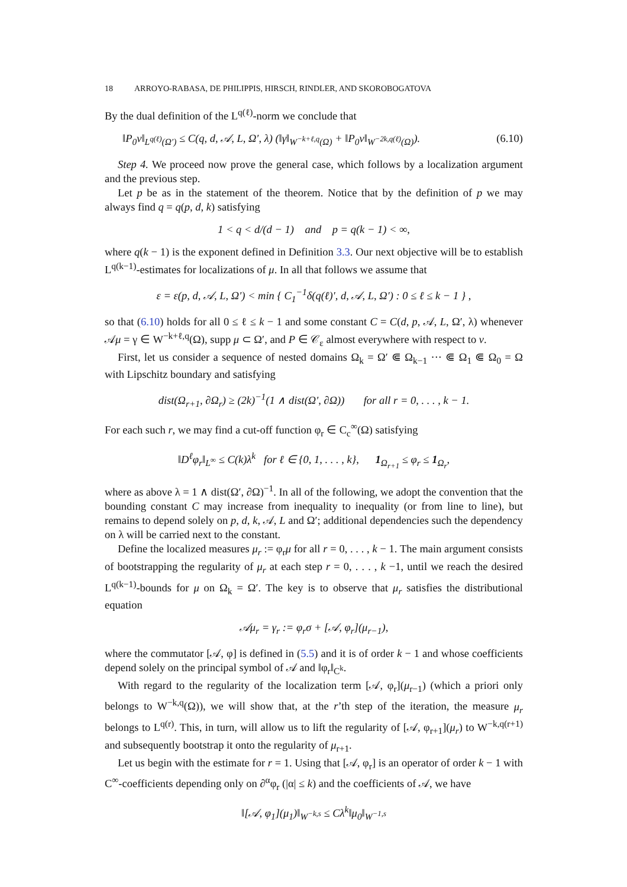18 ARROYO-RABASA, DE PHILIPPIS, HIRSCH, RINDLER, AND SKOROBOGATOVA
By the dual definition of the L<sup>q(ℓ)</sup>-norm we conclude that
‖P<sub>0</sub>ν‖<sub>L<sup>q(ℓ)</sup>(Ω′)</sub> ≤ C(q, d, 𝒜, L, Ω′, λ) (‖γ‖<sub>W<sup>−k+ℓ,q</sup>(Ω)</sub> + ‖P<sub>0</sub>ν‖<sub>W<sup>−2k,q(ℓ)</sup>(Ω)</sub>). (6.10)
Step 4. We proceed now prove the general case, which follows by a localization argument and the previous step.
Let p be as in the statement of the theorem. Notice that by the definition of p we may always find q = q(p, d, k) satisfying
1 < q < d/(d − 1) and p = q(k − 1) < ∞,
where q(k − 1) is the exponent defined in Definition 3.3. Our next objective will be to establish L<sup>q(k−1)</sup>-estimates for localizations of μ. In all that follows we assume that
ε = ε(p, d, 𝒜, L, Ω′) < min { C<sub>1</sub><sup>−1</sup>δ(q(ℓ)′, d, 𝒜, L, Ω′) : 0 ≤ ℓ ≤ k − 1 } ,
so that (6.10) holds for all 0 ≤ ℓ ≤ k − 1 and some constant C = C(d, p, 𝒜, L, Ω′, λ) whenever 𝒜μ = γ ∈ W<sup>−k+ℓ,q</sup>(Ω), supp μ ⊂ Ω′, and P ∈ 𝒞<sub>ε</sub> almost everywhere with respect to ν.
First, let us consider a sequence of nested domains Ω<sub>k</sub> = Ω′ ⋐ Ω<sub>k−1</sub> ··· ⋐ Ω<sub>1</sub> ⋐ Ω<sub>0</sub> = Ω with Lipschitz boundary and satisfying
dist(Ω<sub>r+1</sub>, ∂Ω<sub>r</sub>) ≥ (2k)<sup>−1</sup>(1 ∧ dist(Ω′, ∂Ω)) for all r = 0, . . . , k − 1.
For each such r, we may find a cut-off function φ<sub>r</sub> ∈ C<sub>c</sub><sup>∞</sup>(Ω) satisfying
‖D<sup>ℓ</sup>φ<sub>r</sub>‖<sub>L<sup>∞</sup></sub> ≤ C(k)λ<sup>k</sup> for ℓ ∈ {0, 1, . . . , k}, 1<sub>Ω<sub>r+1</sub></sub> ≤ φ<sub>r</sub> ≤ 1<sub>Ω<sub>r</sub></sub>,
where as above λ = 1 ∧ dist(Ω′, ∂Ω)<sup>−1</sup>. In all of the following, we adopt the convention that the bounding constant C may increase from inequality to inequality (or from line to line), but remains to depend solely on p, d, k, 𝒜, L and Ω′; additional dependencies such the dependency on λ will be carried next to the constant.
Define the localized measures μ<sub>r</sub> := φ<sub>r</sub>μ for all r = 0, . . . , k − 1. The main argument consists of bootstrapping the regularity of μ<sub>r</sub> at each step r = 0, . . . , k −1, until we reach the desired L<sup>q(k−1)</sup>-bounds for μ on Ω<sub>k</sub> = Ω′. The key is to observe that μ<sub>r</sub> satisfies the distributional equation
𝒜μ<sub>r</sub> = γ<sub>r</sub> := φ<sub>r</sub>σ + [𝒜, φ<sub>r</sub>](μ<sub>r−1</sub>),
where the commutator [𝒜, φ] is defined in (5.5) and it is of order k − 1 and whose coefficients depend solely on the principal symbol of 𝒜 and ‖φ<sub>r</sub>‖<sub>C<sup>k</sup></sub>.
With regard to the regularity of the localization term [𝒜, φ<sub>r</sub>](μ<sub>r−1</sub>) (which a priori only belongs to W<sup>−k,q</sup>(Ω)), we will show that, at the r’th step of the iteration, the measure μ<sub>r</sub> belongs to L<sup>q(r)</sup>. This, in turn, will allow us to lift the regularity of [𝒜, φ<sub>r+1</sub>](μ<sub>r</sub>) to W<sup>−k,q(r+1)</sup> and subsequently bootstrap it onto the regularity of μ<sub>r+1</sub>.
Let us begin with the estimate for r = 1. Using that [𝒜, φ<sub>r</sub>] is an operator of order k − 1 with C<sup>∞</sup>-coefficients depending only on ∂<sup>α</sup>φ<sub>r</sub> (|α| ≤ k) and the coefficients of 𝒜, we have
‖[𝒜, φ<sub>1</sub>](μ<sub>1</sub>)‖<sub>W<sup>−k,s</sup></sub> ≤ Cλ<sup>k</sup>‖μ<sub>0</sub>‖<sub>W<sup>−1,s</sup></sub>